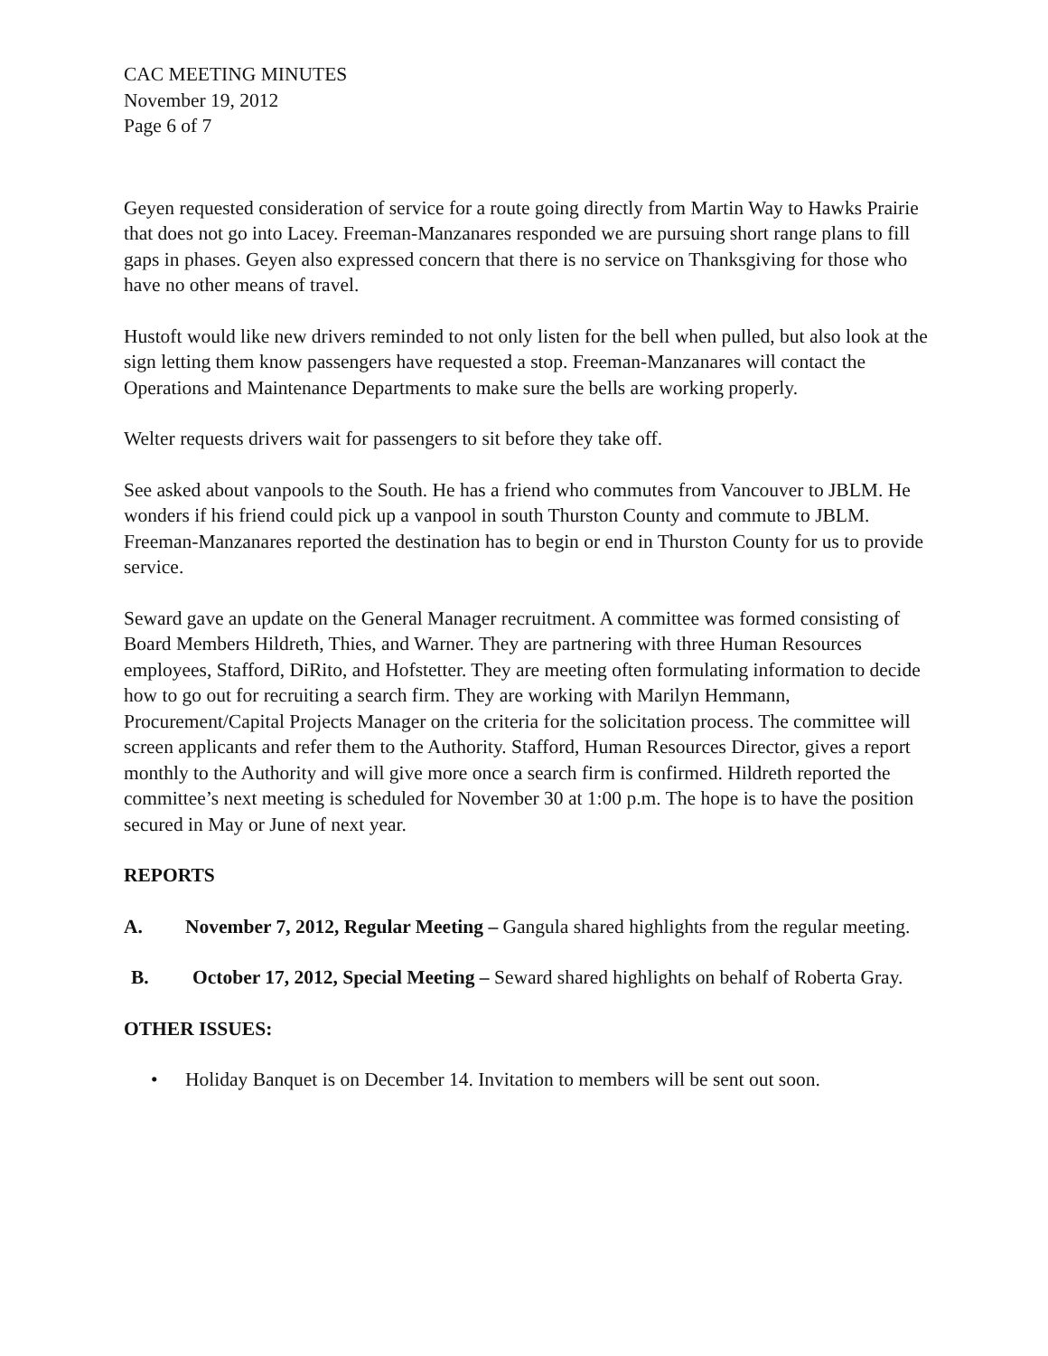CAC MEETING MINUTES
November 19, 2012
Page 6 of 7
Geyen requested consideration of service for a route going directly from Martin Way to Hawks Prairie that does not go into Lacey. Freeman-Manzanares responded we are pursuing short range plans to fill gaps in phases. Geyen also expressed concern that there is no service on Thanksgiving for those who have no other means of travel.
Hustoft would like new drivers reminded to not only listen for the bell when pulled, but also look at the sign letting them know passengers have requested a stop. Freeman-Manzanares will contact the Operations and Maintenance Departments to make sure the bells are working properly.
Welter requests drivers wait for passengers to sit before they take off.
See asked about vanpools to the South. He has a friend who commutes from Vancouver to JBLM. He wonders if his friend could pick up a vanpool in south Thurston County and commute to JBLM. Freeman-Manzanares reported the destination has to begin or end in Thurston County for us to provide service.
Seward gave an update on the General Manager recruitment. A committee was formed consisting of Board Members Hildreth, Thies, and Warner. They are partnering with three Human Resources employees, Stafford, DiRito, and Hofstetter. They are meeting often formulating information to decide how to go out for recruiting a search firm. They are working with Marilyn Hemmann, Procurement/Capital Projects Manager on the criteria for the solicitation process. The committee will screen applicants and refer them to the Authority. Stafford, Human Resources Director, gives a report monthly to the Authority and will give more once a search firm is confirmed. Hildreth reported the committee’s next meeting is scheduled for November 30 at 1:00 p.m. The hope is to have the position secured in May or June of next year.
REPORTS
A. November 7, 2012, Regular Meeting – Gangula shared highlights from the regular meeting.
B. October 17, 2012, Special Meeting – Seward shared highlights on behalf of Roberta Gray.
OTHER ISSUES:
• Holiday Banquet is on December 14. Invitation to members will be sent out soon.